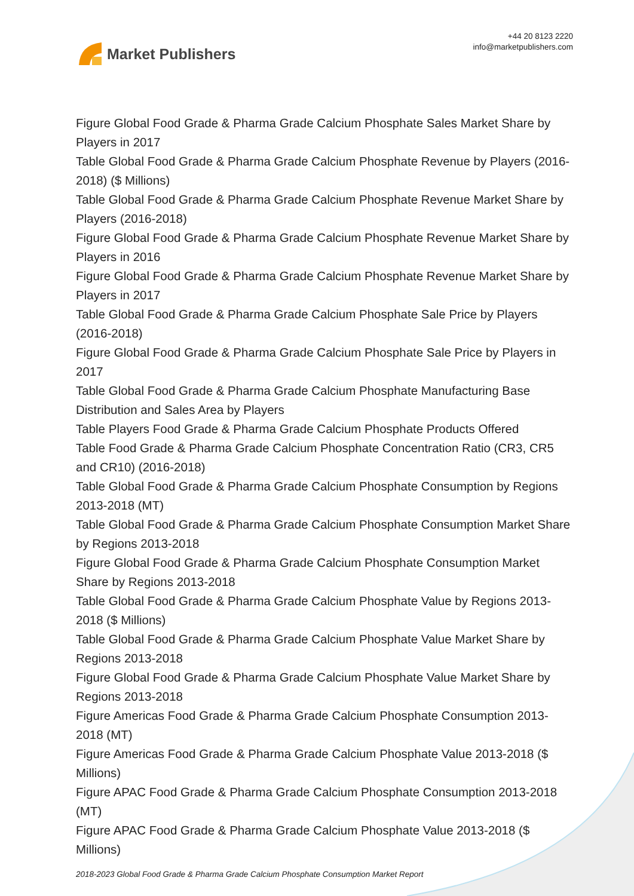Market Publishers
+44 20 8123 2220
info@marketpublishers.com
Figure Global Food Grade & Pharma Grade Calcium Phosphate Sales Market Share by Players in 2017
Table Global Food Grade & Pharma Grade Calcium Phosphate Revenue by Players (2016-2018) ($ Millions)
Table Global Food Grade & Pharma Grade Calcium Phosphate Revenue Market Share by Players (2016-2018)
Figure Global Food Grade & Pharma Grade Calcium Phosphate Revenue Market Share by Players in 2016
Figure Global Food Grade & Pharma Grade Calcium Phosphate Revenue Market Share by Players in 2017
Table Global Food Grade & Pharma Grade Calcium Phosphate Sale Price by Players (2016-2018)
Figure Global Food Grade & Pharma Grade Calcium Phosphate Sale Price by Players in 2017
Table Global Food Grade & Pharma Grade Calcium Phosphate Manufacturing Base Distribution and Sales Area by Players
Table Players Food Grade & Pharma Grade Calcium Phosphate Products Offered
Table Food Grade & Pharma Grade Calcium Phosphate Concentration Ratio (CR3, CR5 and CR10) (2016-2018)
Table Global Food Grade & Pharma Grade Calcium Phosphate Consumption by Regions 2013-2018 (MT)
Table Global Food Grade & Pharma Grade Calcium Phosphate Consumption Market Share by Regions 2013-2018
Figure Global Food Grade & Pharma Grade Calcium Phosphate Consumption Market Share by Regions 2013-2018
Table Global Food Grade & Pharma Grade Calcium Phosphate Value by Regions 2013-2018 ($ Millions)
Table Global Food Grade & Pharma Grade Calcium Phosphate Value Market Share by Regions 2013-2018
Figure Global Food Grade & Pharma Grade Calcium Phosphate Value Market Share by Regions 2013-2018
Figure Americas Food Grade & Pharma Grade Calcium Phosphate Consumption 2013-2018 (MT)
Figure Americas Food Grade & Pharma Grade Calcium Phosphate Value 2013-2018 ($ Millions)
Figure APAC Food Grade & Pharma Grade Calcium Phosphate Consumption 2013-2018 (MT)
Figure APAC Food Grade & Pharma Grade Calcium Phosphate Value 2013-2018 ($ Millions)
2018-2023 Global Food Grade & Pharma Grade Calcium Phosphate Consumption Market Report